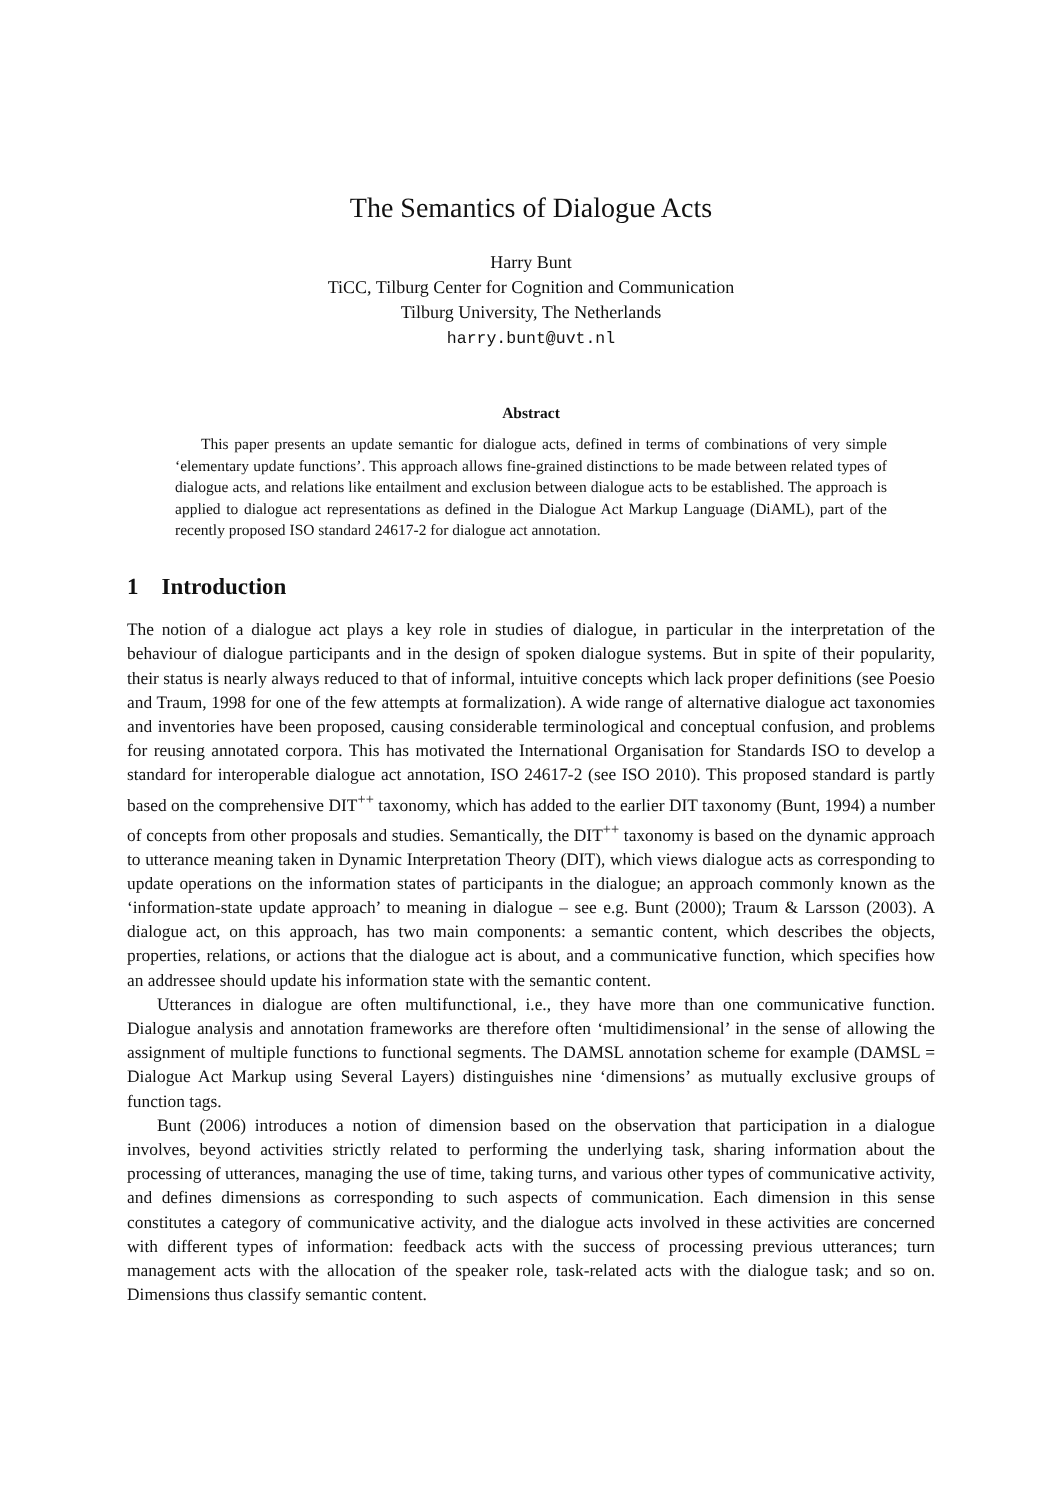The Semantics of Dialogue Acts
Harry Bunt
TiCC, Tilburg Center for Cognition and Communication
Tilburg University, The Netherlands
harry.bunt@uvt.nl
Abstract
This paper presents an update semantic for dialogue acts, defined in terms of combinations of very simple ‘elementary update functions’. This approach allows fine-grained distinctions to be made between related types of dialogue acts, and relations like entailment and exclusion between dialogue acts to be established. The approach is applied to dialogue act representations as defined in the Dialogue Act Markup Language (DiAML), part of the recently proposed ISO standard 24617-2 for dialogue act annotation.
1 Introduction
The notion of a dialogue act plays a key role in studies of dialogue, in particular in the interpretation of the behaviour of dialogue participants and in the design of spoken dialogue systems. But in spite of their popularity, their status is nearly always reduced to that of informal, intuitive concepts which lack proper definitions (see Poesio and Traum, 1998 for one of the few attempts at formalization). A wide range of alternative dialogue act taxonomies and inventories have been proposed, causing considerable terminological and conceptual confusion, and problems for reusing annotated corpora. This has motivated the International Organisation for Standards ISO to develop a standard for interoperable dialogue act annotation, ISO 24617-2 (see ISO 2010). This proposed standard is partly based on the comprehensive DIT<sup>++</sup> taxonomy, which has added to the earlier DIT taxonomy (Bunt, 1994) a number of concepts from other proposals and studies. Semantically, the DIT<sup>++</sup> taxonomy is based on the dynamic approach to utterance meaning taken in Dynamic Interpretation Theory (DIT), which views dialogue acts as corresponding to update operations on the information states of participants in the dialogue; an approach commonly known as the ‘information-state update approach’ to meaning in dialogue – see e.g. Bunt (2000); Traum & Larsson (2003). A dialogue act, on this approach, has two main components: a semantic content, which describes the objects, properties, relations, or actions that the dialogue act is about, and a communicative function, which specifies how an addressee should update his information state with the semantic content.
Utterances in dialogue are often multifunctional, i.e., they have more than one communicative function. Dialogue analysis and annotation frameworks are therefore often ‘multidimensional’ in the sense of allowing the assignment of multiple functions to functional segments. The DAMSL annotation scheme for example (DAMSL = Dialogue Act Markup using Several Layers) distinguishes nine ‘dimensions’ as mutually exclusive groups of function tags.
Bunt (2006) introduces a notion of dimension based on the observation that participation in a dialogue involves, beyond activities strictly related to performing the underlying task, sharing information about the processing of utterances, managing the use of time, taking turns, and various other types of communicative activity, and defines dimensions as corresponding to such aspects of communication. Each dimension in this sense constitutes a category of communicative activity, and the dialogue acts involved in these activities are concerned with different types of information: feedback acts with the success of processing previous utterances; turn management acts with the allocation of the speaker role, task-related acts with the dialogue task; and so on. Dimensions thus classify semantic content.